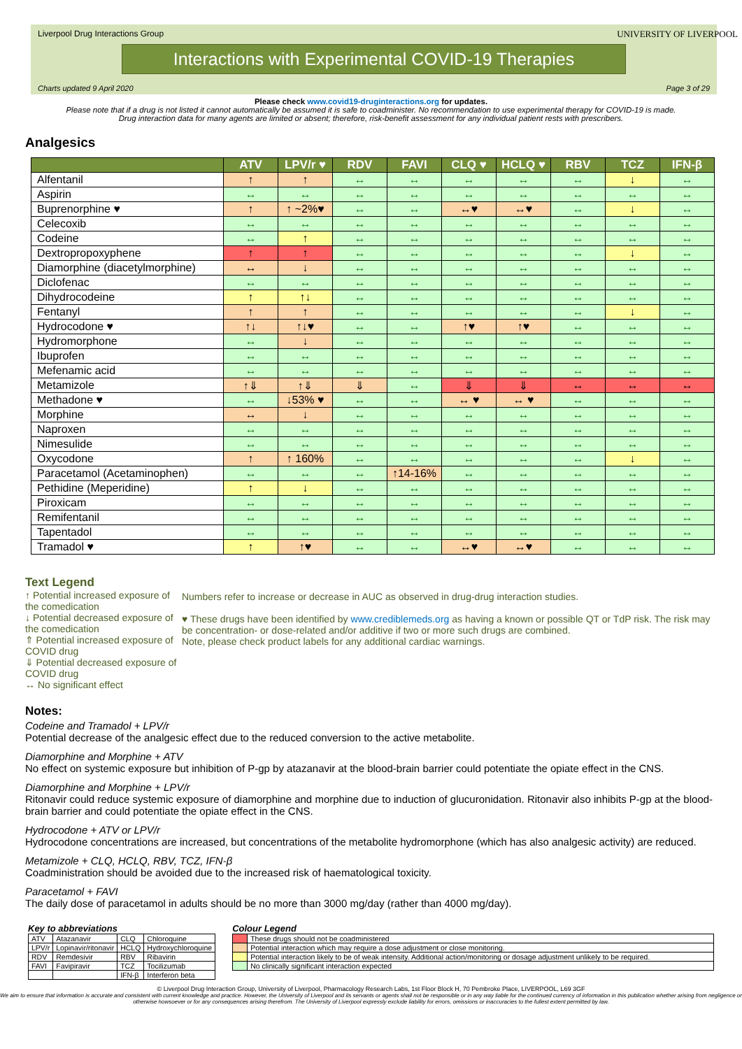Liverpool Drug Interactions Group
UNIVERSITY OF LIVERPOOL
Interactions with Experimental COVID-19 Therapies
Charts updated 9 April 2020 Page 3 of 29
Please check www.covid19-druginteractions.org for updates.
Please note that if a drug is not listed it cannot automatically be assumed it is safe to coadminister. No recommendation to use experimental therapy for COVID-19 is made.
Drug interaction data for many agents are limited or absent; therefore, risk-benefit assessment for any individual patient rests with prescribers.
Analgesics
| | ATV | LPV/r ♥ | RDV | FAVI | CLQ ♥ | HCLQ ♥ | RBV | TCZ | IFN-β |
| --- | --- | --- | --- | --- | --- | --- | --- | --- | --- |
| Alfentanil | ↑ | ↑ | ↔ | ↔ | ↔ | ↔ | ↔ | ↓ | ↔ |
| Aspirin | ↔ | ↔ | ↔ | ↔ | ↔ | ↔ | ↔ | ↔ | ↔ |
| Buprenorphine ♥ | ↑ | ↑ ~2%♥ | ↔ | ↔ | ↔♥ | ↔♥ | ↔ | ↓ | ↔ |
| Celecoxib | ↔ | ↔ | ↔ | ↔ | ↔ | ↔ | ↔ | ↔ | ↔ |
| Codeine | ↔ | ↑ | ↔ | ↔ | ↔ | ↔ | ↔ | ↔ | ↔ |
| Dextropropoxyphene | ↑ | ↑ | ↔ | ↔ | ↔ | ↔ | ↔ | ↓ | ↔ |
| Diamorphine (diacetylmorphine) | ↔ | ↓ | ↔ | ↔ | ↔ | ↔ | ↔ | ↔ | ↔ |
| Diclofenac | ↔ | ↔ | ↔ | ↔ | ↔ | ↔ | ↔ | ↔ | ↔ |
| Dihydrocodeine | ↑ | ↑↓ | ↔ | ↔ | ↔ | ↔ | ↔ | ↔ | ↔ |
| Fentanyl | ↑ | ↑ | ↔ | ↔ | ↔ | ↔ | ↔ | ↓ | ↔ |
| Hydrocodone ♥ | ↑↓ | ↑↓♥ | ↔ | ↔ | ↑♥ | ↑♥ | ↔ | ↔ | ↔ |
| Hydromorphone | ↔ | ↓ | ↔ | ↔ | ↔ | ↔ | ↔ | ↔ | ↔ |
| Ibuprofen | ↔ | ↔ | ↔ | ↔ | ↔ | ↔ | ↔ | ↔ | ↔ |
| Mefenamic acid | ↔ | ↔ | ↔ | ↔ | ↔ | ↔ | ↔ | ↔ | ↔ |
| Metamizole | ↑⇓ | ↑⇓ | ⇓ | ↔ | ⇓ | ⇓ | ↔ | ↔ | ↔ |
| Methadone ♥ | ↔ | ↓53% ♥ | ↔ | ↔ | ↔ ♥ | ↔ ♥ | ↔ | ↔ | ↔ |
| Morphine | ↔ | ↓ | ↔ | ↔ | ↔ | ↔ | ↔ | ↔ | ↔ |
| Naproxen | ↔ | ↔ | ↔ | ↔ | ↔ | ↔ | ↔ | ↔ | ↔ |
| Nimesulide | ↔ | ↔ | ↔ | ↔ | ↔ | ↔ | ↔ | ↔ | ↔ |
| Oxycodone | ↑ | ↑ 160% | ↔ | ↔ | ↔ | ↔ | ↔ | ↓ | ↔ |
| Paracetamol (Acetaminophen) | ↔ | ↔ | ↔ | ↑14-16% | ↔ | ↔ | ↔ | ↔ | ↔ |
| Pethidine (Meperidine) | ↑ | ↓ | ↔ | ↔ | ↔ | ↔ | ↔ | ↔ | ↔ |
| Piroxicam | ↔ | ↔ | ↔ | ↔ | ↔ | ↔ | ↔ | ↔ | ↔ |
| Remifentanil | ↔ | ↔ | ↔ | ↔ | ↔ | ↔ | ↔ | ↔ | ↔ |
| Tapentadol | ↔ | ↔ | ↔ | ↔ | ↔ | ↔ | ↔ | ↔ | ↔ |
| Tramadol ♥ | ↑ | ↑♥ | ↔ | ↔ | ↔♥ | ↔♥ | ↔ | ↔ | ↔ |
Text Legend
↑ Potential increased exposure of the comedication
↓ Potential decreased exposure of the comedication
⇑ Potential increased exposure of COVID drug
⇓ Potential decreased exposure of COVID drug
↔ No significant effect
Numbers refer to increase or decrease in AUC as observed in drug-drug interaction studies.
♥ These drugs have been identified by www.crediblemeds.org as having a known or possible QT or TdP risk. The risk may be concentration- or dose-related and/or additive if two or more such drugs are combined.
Note, please check product labels for any additional cardiac warnings.
Notes:
Codeine and Tramadol + LPV/r
Potential decrease of the analgesic effect due to the reduced conversion to the active metabolite.
Diamorphine and Morphine + ATV
No effect on systemic exposure but inhibition of P-gp by atazanavir at the blood-brain barrier could potentiate the opiate effect in the CNS.
Diamorphine and Morphine + LPV/r
Ritonavir could reduce systemic exposure of diamorphine and morphine due to induction of glucuronidation. Ritonavir also inhibits P-gp at the blood-brain barrier and could potentiate the opiate effect in the CNS.
Hydrocodone + ATV or LPV/r
Hydrocodone concentrations are increased, but concentrations of the metabolite hydromorphone (which has also analgesic activity) are reduced.
Metamizole + CLQ, HCLQ, RBV, TCZ, IFN-β
Coadministration should be avoided due to the increased risk of haematological toxicity.
Paracetamol + FAVI
The daily dose of paracetamol in adults should be no more than 3000 mg/day (rather than 4000 mg/day).
Key to abbreviations
| ATV | Atazanavir | CLQ | Chloroquine |
| LPV/r | Lopinavir/ritonavir | HCLQ | Hydroxychloroquine |
| RDV | Remdesivir | RBV | Ribavirin |
| FAVI | Favipiravir | TCZ | Tocilizumab |
| | | IFN-β | Interferon beta |
Colour Legend
| | These drugs should not be coadministered |
| | Potential interaction which may require a dose adjustment or close monitoring. |
| | Potential interaction likely to be of weak intensity. Additional action/monitoring or dosage adjustment unlikely to be required. |
| | No clinically significant interaction expected |
© Liverpool Drug Interaction Group, University of Liverpool, Pharmacology Research Labs, 1st Floor Block H, 70 Pembroke Place, LIVERPOOL, L69 3GF
We aim to ensure that information is accurate and consistent with current knowledge and practice. However, the University of Liverpool and its servants or agents shall not be responsible or in any way liable for the continued currency of information in this publication whether arising from negligence or otherwise howsoever or for any consequences arising therefrom. The University of Liverpool expressly exclude liability for errors, omissions or inaccuracies to the fullest extent permitted by law.